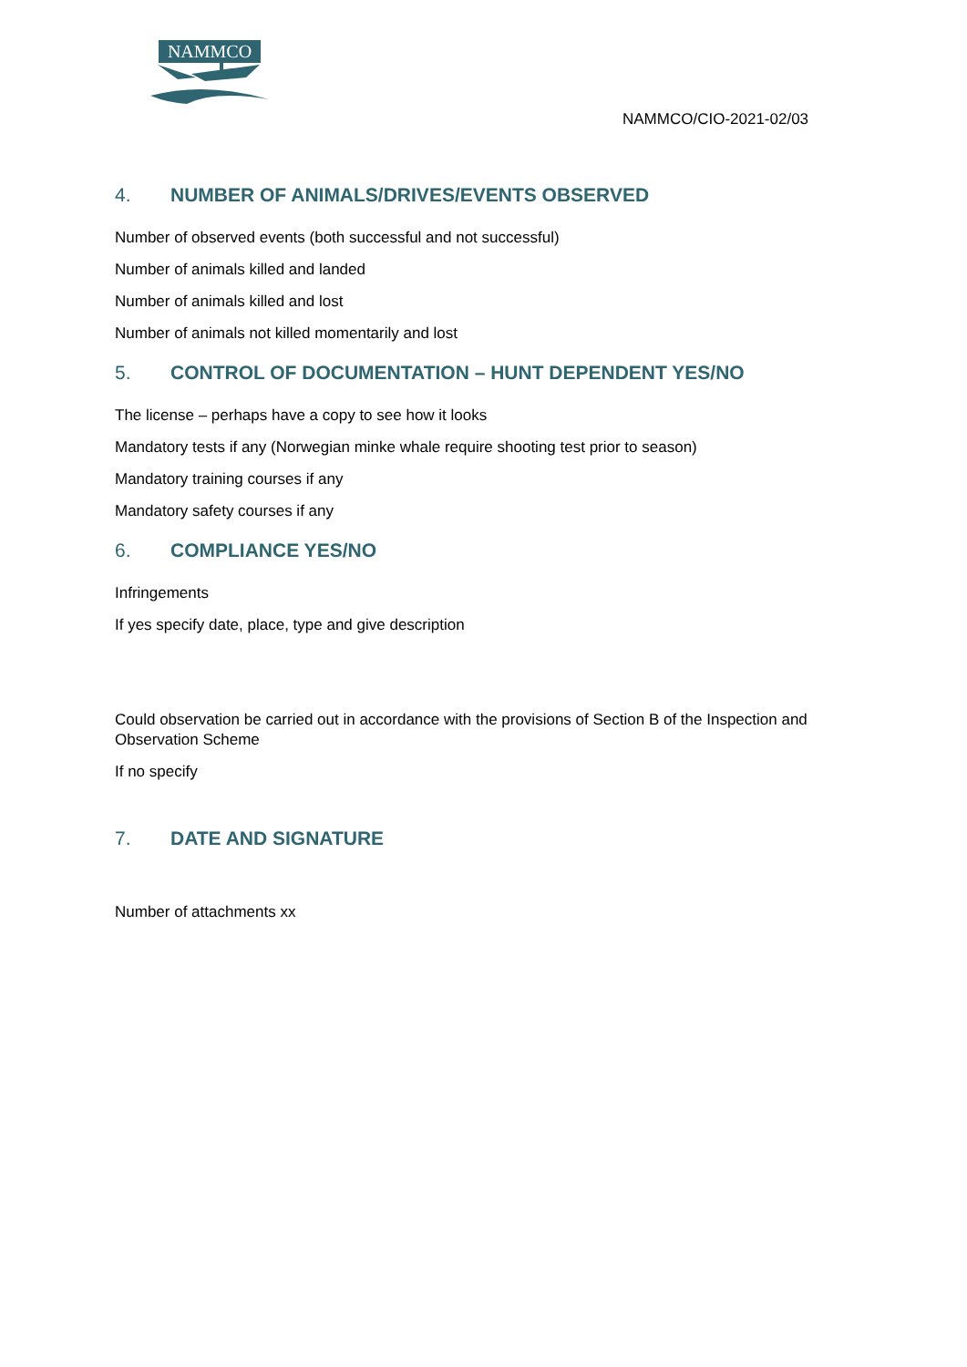NAMMCO
NAMMCO/CIO-2021-02/03
4. NUMBER OF ANIMALS/DRIVES/EVENTS OBSERVED
Number of observed events (both successful and not successful)
Number of animals killed and landed
Number of animals killed and lost
Number of animals not killed momentarily and lost
5. CONTROL OF DOCUMENTATION – HUNT DEPENDENT YES/NO
The license – perhaps have a copy to see how it looks
Mandatory tests if any (Norwegian minke whale require shooting test prior to season)
Mandatory training courses if any
Mandatory safety courses if any
6. COMPLIANCE YES/NO
Infringements
If yes specify date, place, type and give description
Could observation be carried out in accordance with the provisions of Section B of the Inspection and Observation Scheme
If no specify
7. DATE AND SIGNATURE
Number of attachments xx